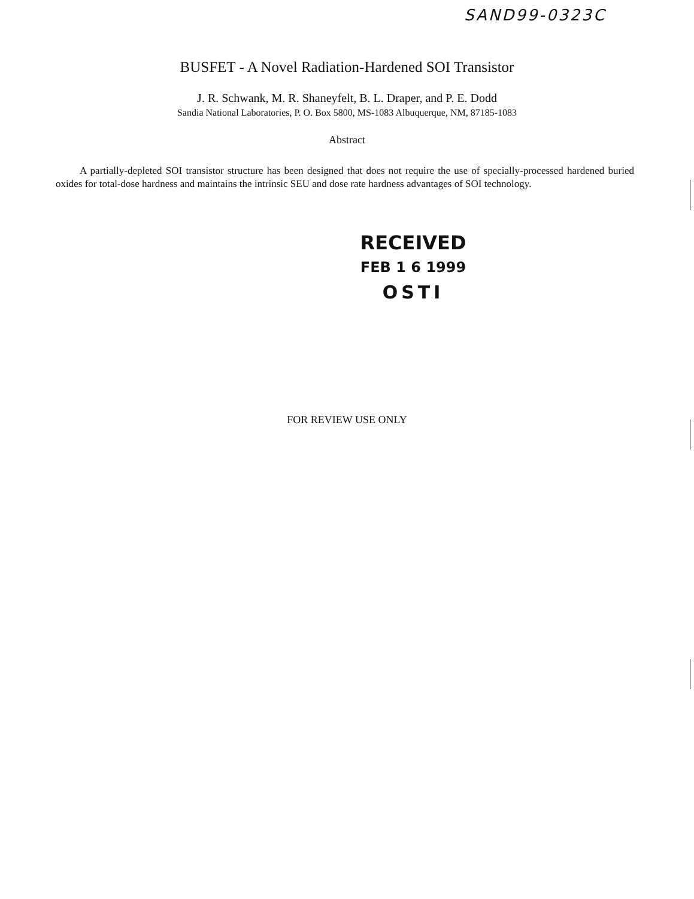SAND99-0323C
BUSFET - A Novel Radiation-Hardened SOI Transistor
J. R. Schwank, M. R. Shaneyfelt, B. L. Draper, and P. E. Dodd
Sandia National Laboratories, P. O. Box 5800, MS-1083 Albuquerque, NM, 87185-1083
Abstract
A partially-depleted SOI transistor structure has been designed that does not require the use of specially-processed hardened buried oxides for total-dose hardness and maintains the intrinsic SEU and dose rate hardness advantages of SOI technology.
RECEIVED
FEB 1 6 1999
OSTI
FOR REVIEW USE ONLY